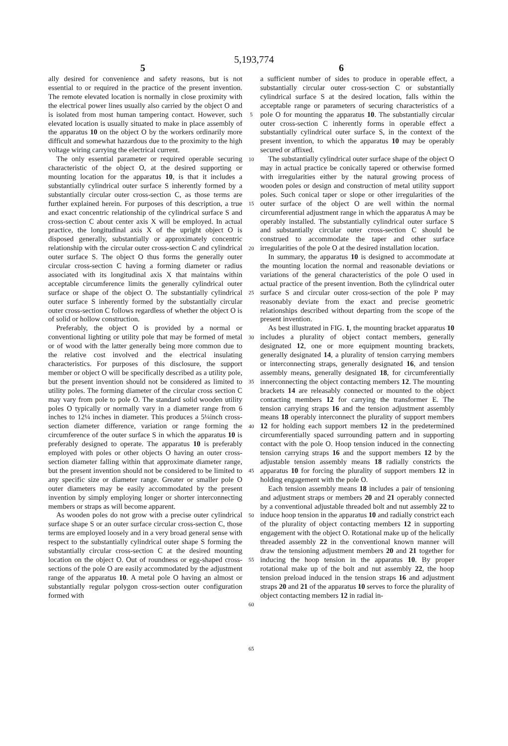5,193,774
5 6
ally desired for convenience and safety reasons, but is not essential to or required in the practice of the present invention. The remote elevated location is normally in close proximity with the electrical power lines usually also carried by the object O and is isolated from most human tampering contact. However, such elevated location is usually situated to make in place assembly of the apparatus 10 on the object O by the workers ordinarily more difficult and somewhat hazardous due to the proximity to the high voltage wiring carrying the electrical current.
The only essential parameter or required operable securing characteristic of the object O, at the desired supporting or mounting location for the apparatus 10, is that it includes a substantially cylindrical outer surface S inherently formed by a substantially circular outer cross-section C, as those terms are further explained herein. For purposes of this description, a true and exact concentric relationship of the cylindrical surface S and cross-section C about center axis X will be employed. In actual practice, the longitudinal axis X of the upright object O is disposed generally, substantially or approximately concentric relationship with the circular outer cross-section C and cylindrical outer surface S. The object O thus forms the generally outer circular cross-section C having a forming diameter or radius associated with its longitudinal axis X that maintains within acceptable circumference limits the generally cylindrical outer surface or shape of the object O. The substantially cylindrical outer surface S inherently formed by the substantially circular outer cross-section C follows regardless of whether the object O is of solid or hollow construction.
Preferably, the object O is provided by a normal or conventional lighting or utility pole that may be formed of metal or of wood with the latter generally being more common due to the relative cost involved and the electrical insulating characteristics. For purposes of this disclosure, the support member or object O will be specifically described as a utility pole, but the present invention should not be considered as limited to utility poles. The forming diameter of the circular cross section C may vary from pole to pole O. The standard solid wooden utility poles O typically or normally vary in a diameter range from 6 inches to 12¼ inches in diameter. This produces a 5¼inch cross-section diameter difference, variation or range forming the circumference of the outer surface S in which the apparatus 10 is preferably designed to operate. The apparatus 10 is preferably employed with poles or other objects O having an outer cross-section diameter falling within that approximate diameter range, but the present invention should not be considered to be limited to any specific size or diameter range. Greater or smaller pole O outer diameters may be easily accommodated by the present invention by simply employing longer or shorter interconnecting members or straps as will become apparent.
As wooden poles do not grow with a precise outer cylindrical surface shape S or an outer surface circular cross-section C, those terms are employed loosely and in a very broad general sense with respect to the substantially cylindrical outer shape S forming the substantially circular cross-section C at the desired mounting location on the object O. Out of roundness or egg-shaped cross-sections of the pole O are easily accommodated by the adjustment range of the apparatus 10. A metal pole O having an almost or substantially regular polygon cross-section outer configuration formed with
5
10
15
20
25
30
35
40
45
50
55
60
65
a sufficient number of sides to produce in operable effect, a substantially circular outer cross-section C or substantially cylindrical surface S at the desired location, falls within the acceptable range or parameters of securing characteristics of a pole O for mounting the apparatus 10. The substantially circular outer cross-section C inherently forms in operable effect a substantially cylindrical outer surface S, in the context of the present invention, to which the apparatus 10 may be operably secured or affixed.
The substantially cylindrical outer surface shape of the object O may in actual practice be conically tapered or otherwise formed with irregularities either by the natural growing process of wooden poles or design and construction of metal utility support poles. Such conical taper or slope or other irregularities of the outer surface of the object O are well within the normal circumferential adjustment range in which the apparatus A may be operably installed. The substantially cylindrical outer surface S and substantially circular outer cross-section C should be construed to accommodate the taper and other surface irregularities of the pole O at the desired installation location.
In summary, the apparatus 10 is designed to accommodate at the mounting location the normal and reasonable deviations or variations of the general characteristics of the pole O used in actual practice of the present invention. Both the cylindrical outer surface S and circular outer cross-section of the pole P may reasonably deviate from the exact and precise geometric relationships described without departing from the scope of the present invention.
As best illustrated in FIG. 1, the mounting bracket apparatus 10 includes a plurality of object contact members, generally designated 12, one or more equipment mounting brackets, generally designated 14, a plurality of tension carrying members or interconnecting straps, generally designated 16, and tension assembly means, generally designated 18, for circumferentially innerconnecting the object contacting members 12. The mounting brackets 14 are releasably connected or mounted to the object contacting members 12 for carrying the transformer E. The tension carrying straps 16 and the tension adjustment assembly means 18 operably interconnect the plurality of support members 12 for holding each support members 12 in the predetermined circumferentially spaced surrounding pattern and in supporting contact with the pole O. Hoop tension induced in the connecting tension carrying straps 16 and the support members 12 by the adjustable tension assembly means 18 radially constricts the apparatus 10 for forcing the plurality of support members 12 in holding engagement with the pole O.
Each tension assembly means 18 includes a pair of tensioning and adjustment straps or members 20 and 21 operably connected by a conventional adjustable threaded bolt and nut assembly 22 to induce hoop tension in the apparatus 10 and radially constrict each of the plurality of object contacting members 12 in supporting engagement with the object O. Rotational make up of the helically threaded assembly 22 in the conventional known manner will draw the tensioning adjustment members 20 and 21 together for inducing the hoop tension in the apparatus 10. By proper rotational make up of the bolt and nut assembly 22, the hoop tension preload induced in the tension straps 16 and adjustment straps 20 and 21 of the apparatus 10 serves to force the plurality of object contacting members 12 in radial in-